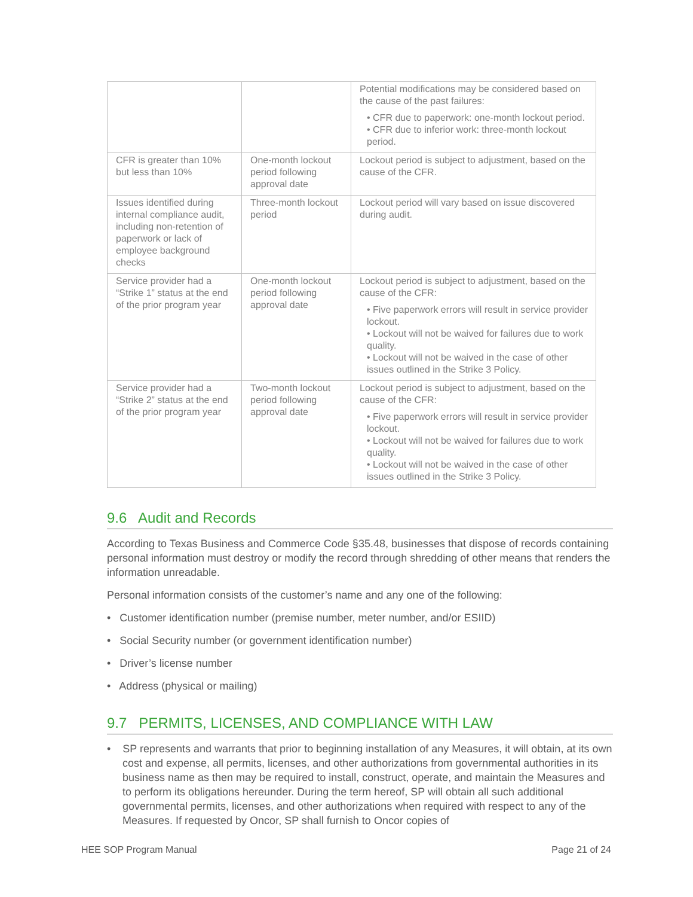| | | Potential modifications may be considered based on the cause of the past failures: • CFR due to paperwork: one-month lockout period. • CFR due to inferior work: three-month lockout period. |
| CFR is greater than 10% but less than 10% | One-month lockout period following approval date | Lockout period is subject to adjustment, based on the cause of the CFR. |
| Issues identified during internal compliance audit, including non-retention of paperwork or lack of employee background checks | Three-month lockout period | Lockout period will vary based on issue discovered during audit. |
| Service provider had a “Strike 1” status at the end of the prior program year | One-month lockout period following approval date | Lockout period is subject to adjustment, based on the cause of the CFR: • Five paperwork errors will result in service provider lockout. • Lockout will not be waived for failures due to work quality. • Lockout will not be waived in the case of other issues outlined in the Strike 3 Policy. |
| Service provider had a “Strike 2” status at the end of the prior program year | Two-month lockout period following approval date | Lockout period is subject to adjustment, based on the cause of the CFR: • Five paperwork errors will result in service provider lockout. • Lockout will not be waived for failures due to work quality. • Lockout will not be waived in the case of other issues outlined in the Strike 3 Policy. |
9.6 Audit and Records
According to Texas Business and Commerce Code §35.48, businesses that dispose of records containing personal information must destroy or modify the record through shredding of other means that renders the information unreadable.
Personal information consists of the customer’s name and any one of the following:
• Customer identification number (premise number, meter number, and/or ESIID)
• Social Security number (or government identification number)
• Driver’s license number
• Address (physical or mailing)
9.7 PERMITS, LICENSES, AND COMPLIANCE WITH LAW
• SP represents and warrants that prior to beginning installation of any Measures, it will obtain, at its own cost and expense, all permits, licenses, and other authorizations from governmental authorities in its business name as then may be required to install, construct, operate, and maintain the Measures and to perform its obligations hereunder. During the term hereof, SP will obtain all such additional governmental permits, licenses, and other authorizations when required with respect to any of the Measures. If requested by Oncor, SP shall furnish to Oncor copies of
HEE SOP Program Manual Page 21 of 24